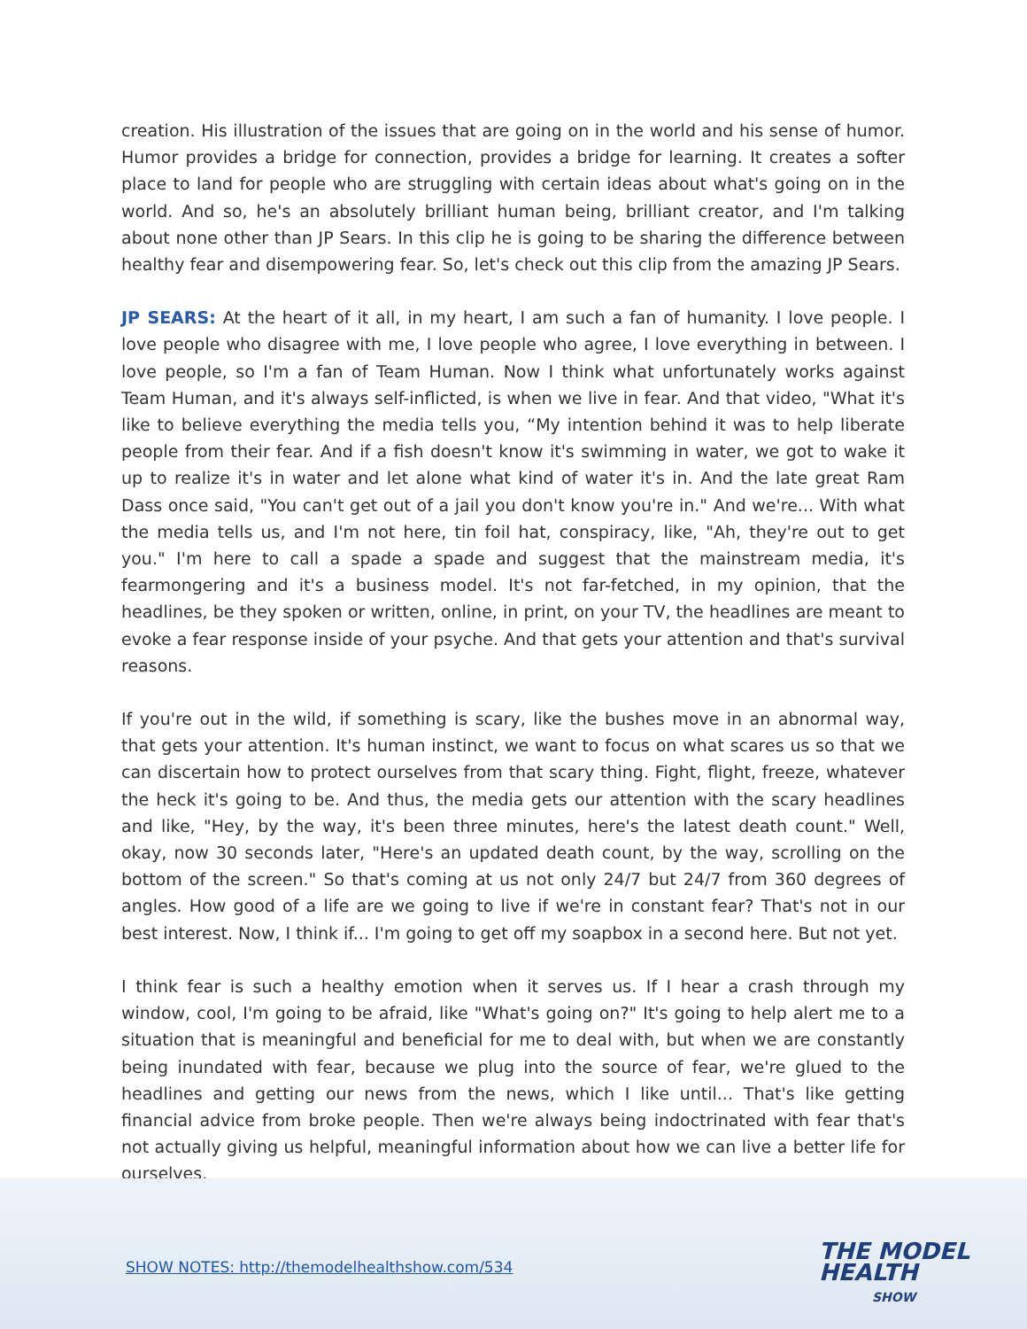creation. His illustration of the issues that are going on in the world and his sense of humor. Humor provides a bridge for connection, provides a bridge for learning. It creates a softer place to land for people who are struggling with certain ideas about what's going on in the world. And so, he's an absolutely brilliant human being, brilliant creator, and I'm talking about none other than JP Sears. In this clip he is going to be sharing the difference between healthy fear and disempowering fear. So, let's check out this clip from the amazing JP Sears.
JP SEARS: At the heart of it all, in my heart, I am such a fan of humanity. I love people. I love people who disagree with me, I love people who agree, I love everything in between. I love people, so I'm a fan of Team Human. Now I think what unfortunately works against Team Human, and it's always self-inflicted, is when we live in fear. And that video, "What it's like to believe everything the media tells you, “My intention behind it was to help liberate people from their fear. And if a fish doesn't know it's swimming in water, we got to wake it up to realize it's in water and let alone what kind of water it's in. And the late great Ram Dass once said, "You can't get out of a jail you don't know you're in." And we're... With what the media tells us, and I'm not here, tin foil hat, conspiracy, like, "Ah, they're out to get you." I'm here to call a spade a spade and suggest that the mainstream media, it's fearmongering and it's a business model. It's not far-fetched, in my opinion, that the headlines, be they spoken or written, online, in print, on your TV, the headlines are meant to evoke a fear response inside of your psyche. And that gets your attention and that's survival reasons.
If you're out in the wild, if something is scary, like the bushes move in an abnormal way, that gets your attention. It's human instinct, we want to focus on what scares us so that we can discertain how to protect ourselves from that scary thing. Fight, flight, freeze, whatever the heck it's going to be. And thus, the media gets our attention with the scary headlines and like, "Hey, by the way, it's been three minutes, here's the latest death count." Well, okay, now 30 seconds later, "Here's an updated death count, by the way, scrolling on the bottom of the screen." So that's coming at us not only 24/7 but 24/7 from 360 degrees of angles. How good of a life are we going to live if we're in constant fear? That's not in our best interest. Now, I think if... I'm going to get off my soapbox in a second here. But not yet.
I think fear is such a healthy emotion when it serves us. If I hear a crash through my window, cool, I'm going to be afraid, like "What's going on?" It's going to help alert me to a situation that is meaningful and beneficial for me to deal with, but when we are constantly being inundated with fear, because we plug into the source of fear, we're glued to the headlines and getting our news from the news, which I like until... That's like getting financial advice from broke people. Then we're always being indoctrinated with fear that's not actually giving us helpful, meaningful information about how we can live a better life for ourselves.
SHOW NOTES: http://themodelhealthshow.com/534
THE MODEL
HEALTH
SHOW